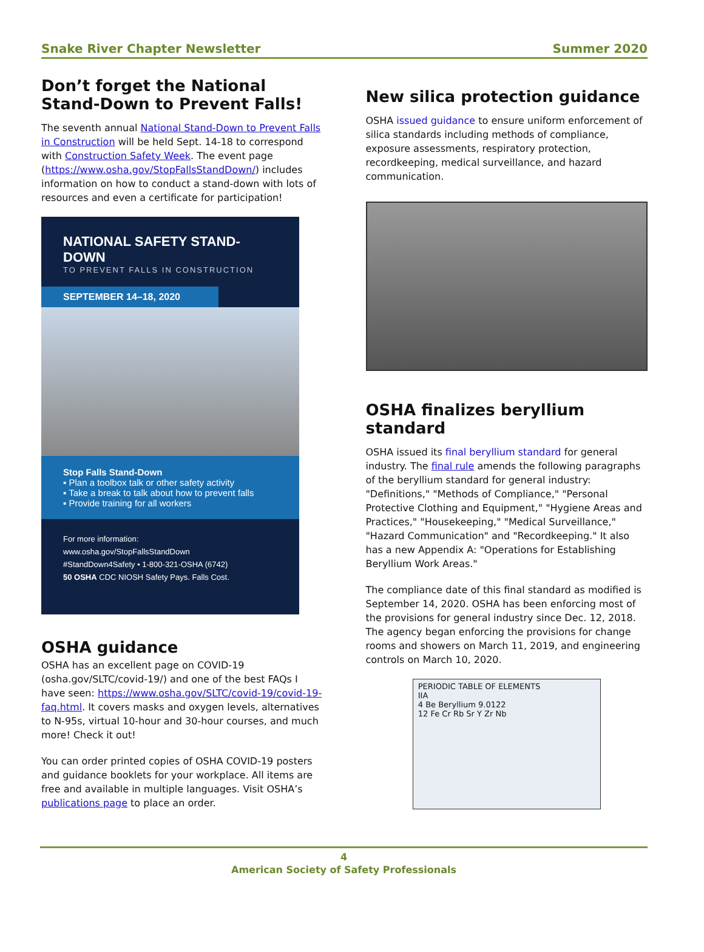Snake River Chapter Newsletter Summer 2020
Don’t forget the National Stand-Down to Prevent Falls!
The seventh annual National Stand-Down to Prevent Falls in Construction will be held Sept. 14-18 to correspond with Construction Safety Week. The event page (https://www.osha.gov/StopFallsStandDown/) includes information on how to conduct a stand-down with lots of resources and even a certificate for participation!
NATIONAL SAFETY STAND-DOWN
TO PREVENT FALLS IN CONSTRUCTION
SEPTEMBER 14–18, 2020
Stop Falls Stand-Down
▪ Plan a toolbox talk or other safety activity
▪ Take a break to talk about how to prevent falls
▪ Provide training for all workers
For more information:
www.osha.gov/StopFallsStandDown
#StandDown4Safety • 1-800-321-OSHA (6742)
50 OSHA CDC NIOSH Safety Pays. Falls Cost.
OSHA guidance
OSHA has an excellent page on COVID-19 (osha.gov/SLTC/covid-19/) and one of the best FAQs I have seen: https://www.osha.gov/SLTC/covid-19/covid-19-faq.html. It covers masks and oxygen levels, alternatives to N-95s, virtual 10-hour and 30-hour courses, and much more! Check it out!
You can order printed copies of OSHA COVID-19 posters and guidance booklets for your workplace. All items are free and available in multiple languages. Visit OSHA’s publications page to place an order.
New silica protection guidance
OSHA issued guidance to ensure uniform enforcement of silica standards including methods of compliance, exposure assessments, respiratory protection, recordkeeping, medical surveillance, and hazard communication.
OSHA finalizes beryllium standard
OSHA issued its final beryllium standard for general industry. The final rule amends the following paragraphs of the beryllium standard for general industry: "Definitions," "Methods of Compliance," "Personal Protective Clothing and Equipment," "Hygiene Areas and Practices," "Housekeeping," "Medical Surveillance," "Hazard Communication" and "Recordkeeping." It also has a new Appendix A: "Operations for Establishing Beryllium Work Areas."
The compliance date of this final standard as modified is September 14, 2020. OSHA has been enforcing most of the provisions for general industry since Dec. 12, 2018. The agency began enforcing the provisions for change rooms and showers on March 11, 2019, and engineering controls on March 10, 2020.
PERIODIC TABLE OF ELEMENTS
IIA
4 Be Beryllium 9.0122
12 Fe Cr Rb Sr Y Zr Nb
4
American Society of Safety Professionals